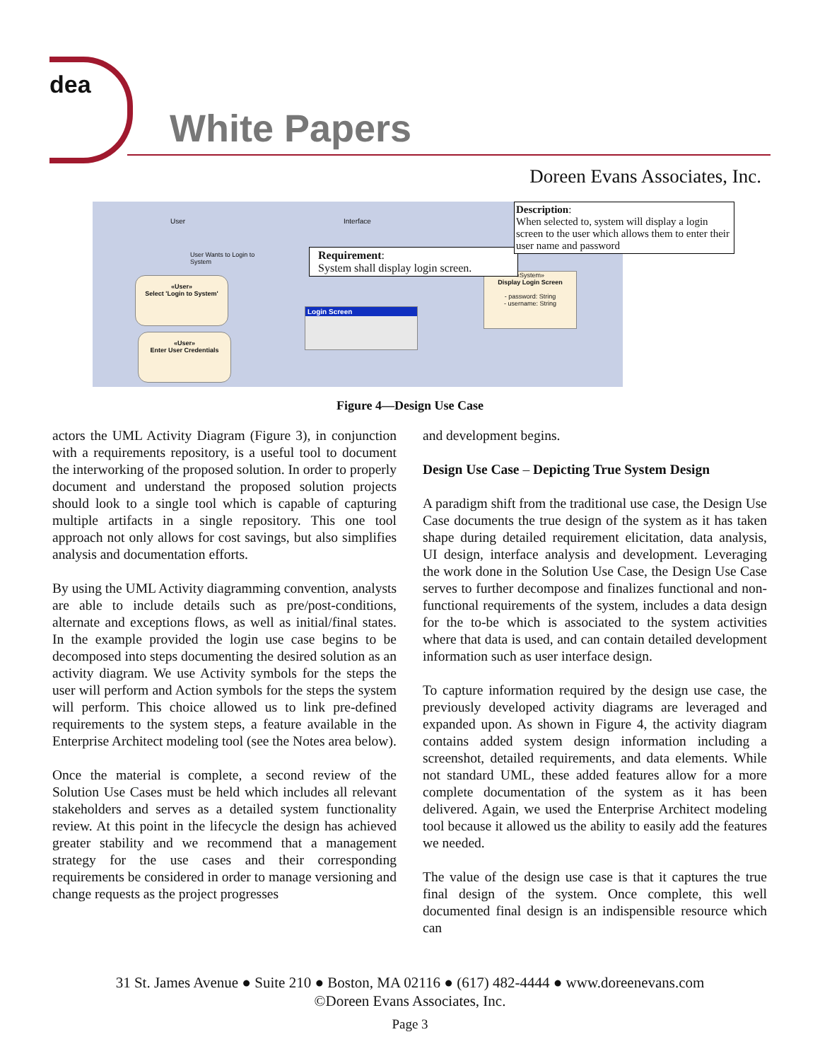dea
White Papers
Doreen Evans Associates, Inc.
User Interface
User Wants to Login to
System
«User»
Select 'Login to System'
«User»
Enter User Credentials
Login Screen
«System»
Display Login Screen
- password: String
- username: String
Requirement:
System shall display login screen.
Description:
When selected to, system will display a login screen to the user which allows them to enter their user name and password
Figure 4—Design Use Case
actors the UML Activity Diagram (Figure 3), in conjunction with a requirements repository, is a useful tool to document the interworking of the proposed solution. In order to properly document and understand the proposed solution projects should look to a single tool which is capable of capturing multiple artifacts in a single repository. This one tool approach not only allows for cost savings, but also simplifies analysis and documentation efforts.
By using the UML Activity diagramming convention, analysts are able to include details such as pre/post-conditions, alternate and exceptions flows, as well as initial/final states. In the example provided the login use case begins to be decomposed into steps documenting the desired solution as an activity diagram. We use Activity symbols for the steps the user will perform and Action symbols for the steps the system will perform. This choice allowed us to link pre-defined requirements to the system steps, a feature available in the Enterprise Architect modeling tool (see the Notes area below).
Once the material is complete, a second review of the Solution Use Cases must be held which includes all relevant stakeholders and serves as a detailed system functionality review. At this point in the lifecycle the design has achieved greater stability and we recommend that a management strategy for the use cases and their corresponding requirements be considered in order to manage versioning and change requests as the project progresses
and development begins.
Design Use Case – Depicting True System Design
A paradigm shift from the traditional use case, the Design Use Case documents the true design of the system as it has taken shape during detailed requirement elicitation, data analysis, UI design, interface analysis and development. Leveraging the work done in the Solution Use Case, the Design Use Case serves to further decompose and finalizes functional and non-functional requirements of the system, includes a data design for the to-be which is associated to the system activities where that data is used, and can contain detailed development information such as user interface design.
To capture information required by the design use case, the previously developed activity diagrams are leveraged and expanded upon. As shown in Figure 4, the activity diagram contains added system design information including a screenshot, detailed requirements, and data elements. While not standard UML, these added features allow for a more complete documentation of the system as it has been delivered. Again, we used the Enterprise Architect modeling tool because it allowed us the ability to easily add the features we needed.
The value of the design use case is that it captures the true final design of the system. Once complete, this well documented final design is an indispensible resource which can
31 St. James Avenue ● Suite 210 ● Boston, MA 02116 ● (617) 482-4444 ● www.doreenevans.com
©Doreen Evans Associates, Inc.
Page 3